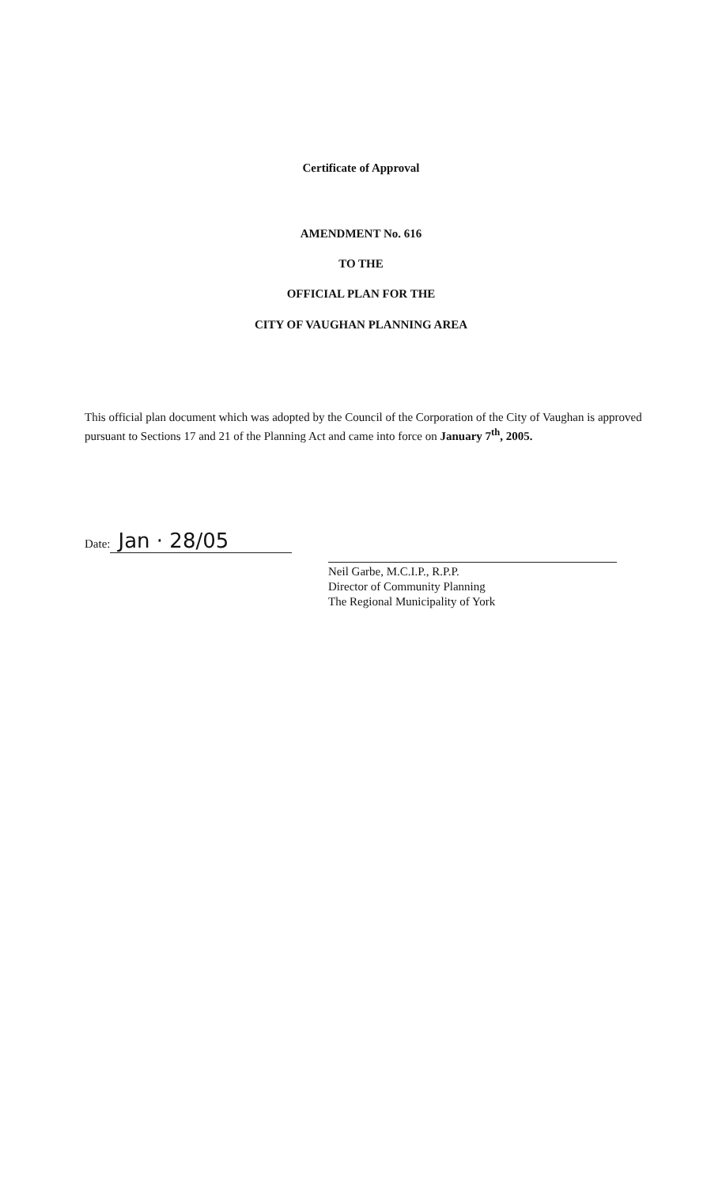Certificate of Approval
AMENDMENT No. 616
TO THE
OFFICIAL PLAN FOR THE
CITY OF VAUGHAN PLANNING AREA
This official plan document which was adopted by the Council of the Corporation of the City of Vaughan is approved pursuant to Sections 17 and 21 of the Planning Act and came into force on January 7<sup>th</sup>, 2005.
Date: Jan · 28/05
Neil Garbe, M.C.I.P., R.P.P.
Director of Community Planning
The Regional Municipality of York